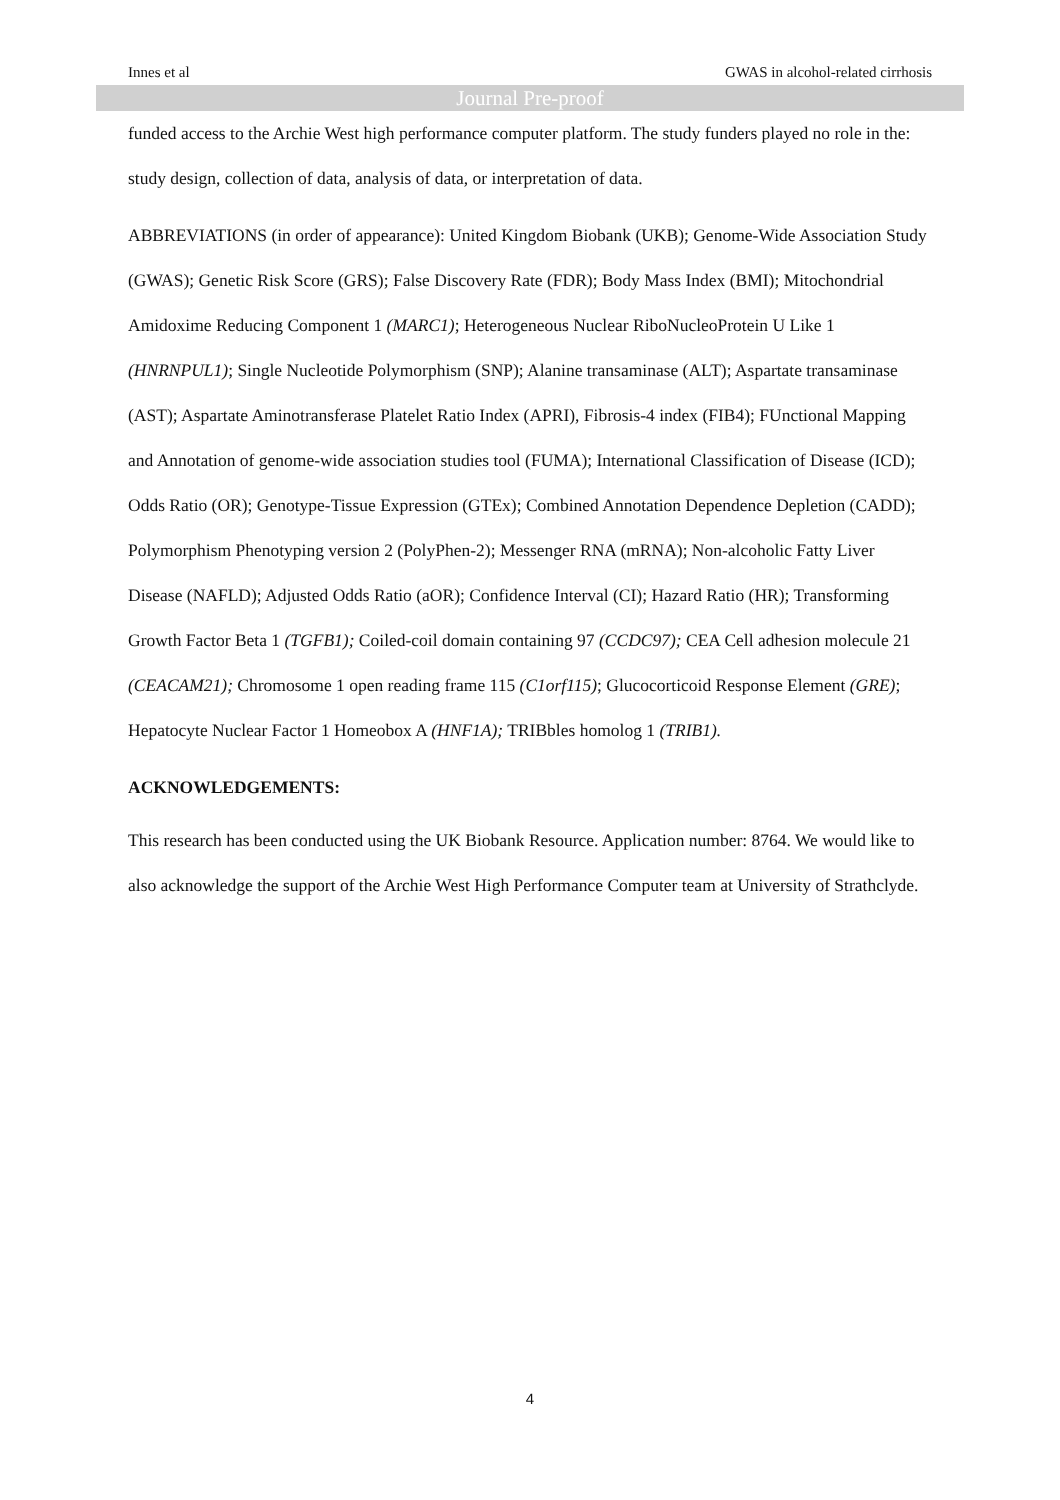Innes et al GWAS in alcohol-related cirrhosis
Journal Pre-proof
funded access to the Archie West high performance computer platform. The study funders played no role in the: study design, collection of data, analysis of data, or interpretation of data.
ABBREVIATIONS (in order of appearance): United Kingdom Biobank (UKB); Genome-Wide Association Study (GWAS); Genetic Risk Score (GRS); False Discovery Rate (FDR); Body Mass Index (BMI); Mitochondrial Amidoxime Reducing Component 1 (MARC1); Heterogeneous Nuclear RiboNucleoProtein U Like 1 (HNRNPUL1); Single Nucleotide Polymorphism (SNP); Alanine transaminase (ALT); Aspartate transaminase (AST); Aspartate Aminotransferase Platelet Ratio Index (APRI), Fibrosis-4 index (FIB4); FUnctional Mapping and Annotation of genome-wide association studies tool (FUMA); International Classification of Disease (ICD); Odds Ratio (OR); Genotype-Tissue Expression (GTEx); Combined Annotation Dependence Depletion (CADD); Polymorphism Phenotyping version 2 (PolyPhen-2); Messenger RNA (mRNA); Non-alcoholic Fatty Liver Disease (NAFLD); Adjusted Odds Ratio (aOR); Confidence Interval (CI); Hazard Ratio (HR); Transforming Growth Factor Beta 1 (TGFB1); Coiled-coil domain containing 97 (CCDC97); CEA Cell adhesion molecule 21 (CEACAM21); Chromosome 1 open reading frame 115 (C1orf115); Glucocorticoid Response Element (GRE); Hepatocyte Nuclear Factor 1 Homeobox A (HNF1A); TRIBbles homolog 1 (TRIB1).
ACKNOWLEDGEMENTS:
This research has been conducted using the UK Biobank Resource. Application number: 8764. We would like to also acknowledge the support of the Archie West High Performance Computer team at University of Strathclyde.
4